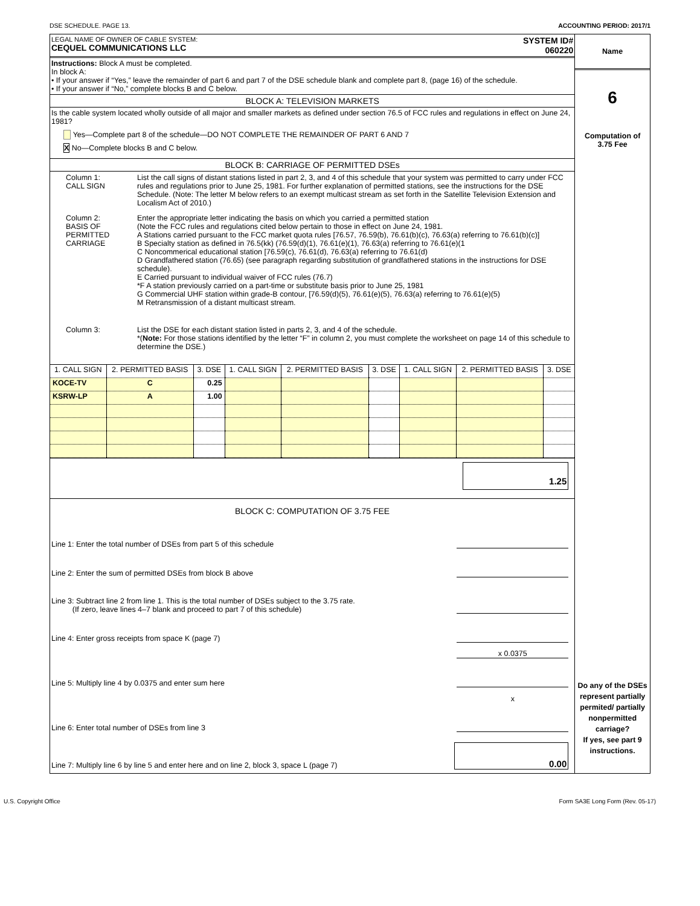DSE SCHEDULE. PAGE 13. ACCOUNTING PERIOD: 2017/1
LEGAL NAME OF OWNER OF CABLE SYSTEM:
CEQUEL COMMUNICATIONS LLC
SYSTEM ID#
060220
Instructions: Block A must be completed.
In block A:
• If your answer if “Yes,” leave the remainder of part 6 and part 7 of the DSE schedule blank and complete part 8, (page 16) of the schedule.
• If your answer if “No,” complete blocks B and C below.
BLOCK A: TELEVISION MARKETS
Is the cable system located wholly outside of all major and smaller markets as defined under section 76.5 of FCC rules and regulations in effect on June 24, 1981?
Yes—Complete part 8 of the schedule—DO NOT COMPLETE THE REMAINDER OF PART 6 AND 7
X No—Complete blocks B and C below.
BLOCK B: CARRIAGE OF PERMITTED DSEs
| Column 1: CALL SIGN | List the call signs of distant stations listed in part 2, 3, and 4 of this schedule that your system was permitted to carry under FCC rules and regulations prior to June 25, 1981. For further explanation of permitted stations, see the instructions for the DSE Schedule. (Note: The letter M below refers to an exempt multicast stream as set forth in the Satellite Television Extension and Localism Act of 2010.) |
| Column 2: BASIS OF PERMITTED CARRIAGE | Enter the appropriate letter indicating the basis on which you carried a permitted station (Note the FCC rules and regulations cited below pertain to those in effect on June 24, 1981. A Stations carried pursuant to the FCC market quota rules [76.57, 76.59(b), 76.61(b)(c), 76.63(a) referring to 76.61(b)(c)] B Specialty station as defined in 76.5(kk) (76.59(d)(1), 76.61(e)(1), 76.63(a) referring to 76.61(e)(1 C Noncommerical educational station [76.59(c), 76.61(d), 76.63(a) referring to 76.61(d) D Grandfathered station (76.65) (see paragraph regarding substitution of grandfathered stations in the instructions for DSE schedule). E Carried pursuant to individual waiver of FCC rules (76.7) *F A station previously carried on a part-time or substitute basis prior to June 25, 1981 G Commercial UHF station within grade-B contour, [76.59(d)(5), 76.61(e)(5), 76.63(a) referring to 76.61(e)(5) M Retransmission of a distant multicast stream. |
| Column 3: | List the DSE for each distant station listed in parts 2, 3, and 4 of the schedule. *( Note: For those stations identified by the letter “F” in column 2, you must complete the worksheet on page 14 of this schedule to determine the DSE.) |
| 1. CALL SIGN | 2. PERMITTED BASIS | 3. DSE | 1. CALL SIGN | 2. PERMITTED BASIS | 3. DSE | 1. CALL SIGN | 2. PERMITTED BASIS | 3. DSE |
| KOCE-TV | C | 0.25 | | | | | | |
| KSRW-LP | A | 1.00 | | | | | | |
1.25
BLOCK C: COMPUTATION OF 3.75 FEE
Line 1: Enter the total number of DSEs from part 5 of this schedule
Line 2: Enter the sum of permitted DSEs from block B above
Line 3: Subtract line 2 from line 1. This is the total number of DSEs subject to the 3.75 rate.
(If zero, leave lines 4–7 blank and proceed to part 7 of this schedule)
Line 4: Enter gross receipts from space K (page 7)
x 0.0375
Line 5: Multiply line 4 by 0.0375 and enter sum here
x
Line 6: Enter total number of DSEs from line 3
Line 7: Multiply line 6 by line 5 and enter here and on line 2, block 3, space L (page 7) 0.00
Name
6
Computation of
3.75 Fee
Do any of the DSEs represent partially permited/ partially nonpermitted carriage?
If yes, see part 9 instructions.
U.S. Copyright Office Form SA3E Long Form (Rev. 05-17)